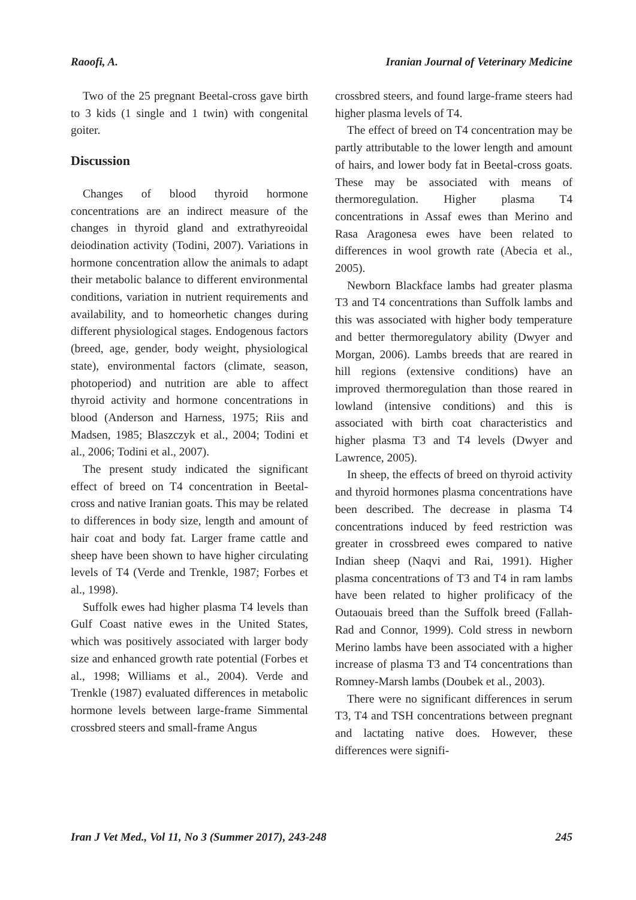Raoofi, A. Iranian Journal of Veterinary Medicine
Two of the 25 pregnant Beetal-cross gave birth to 3 kids (1 single and 1 twin) with congenital goiter.
Discussion
Changes of blood thyroid hormone concentrations are an indirect measure of the changes in thyroid gland and extrathyreoidal deiodination activity (Todini, 2007). Variations in hormone concentration allow the animals to adapt their metabolic balance to different environmental conditions, variation in nutrient requirements and availability, and to homeorhetic changes during different physiological stages. Endogenous factors (breed, age, gender, body weight, physiological state), environmental factors (climate, season, photoperiod) and nutrition are able to affect thyroid activity and hormone concentrations in blood (Anderson and Harness, 1975; Riis and Madsen, 1985; Blaszczyk et al., 2004; Todini et al., 2006; Todini et al., 2007).
The present study indicated the significant effect of breed on T4 concentration in Beetal-cross and native Iranian goats. This may be related to differences in body size, length and amount of hair coat and body fat. Larger frame cattle and sheep have been shown to have higher circulating levels of T4 (Verde and Trenkle, 1987; Forbes et al., 1998).
Suffolk ewes had higher plasma T4 levels than Gulf Coast native ewes in the United States, which was positively associated with larger body size and enhanced growth rate potential (Forbes et al., 1998; Williams et al., 2004). Verde and Trenkle (1987) evaluated differences in metabolic hormone levels between large-frame Simmental crossbred steers and small-frame Angus
crossbred steers, and found large-frame steers had higher plasma levels of T4.
The effect of breed on T4 concentration may be partly attributable to the lower length and amount of hairs, and lower body fat in Beetal-cross goats. These may be associated with means of thermoregulation. Higher plasma T4 concentrations in Assaf ewes than Merino and Rasa Aragonesa ewes have been related to differences in wool growth rate (Abecia et al., 2005).
Newborn Blackface lambs had greater plasma T3 and T4 concentrations than Suffolk lambs and this was associated with higher body temperature and better thermoregulatory ability (Dwyer and Morgan, 2006). Lambs breeds that are reared in hill regions (extensive conditions) have an improved thermoregulation than those reared in lowland (intensive conditions) and this is associated with birth coat characteristics and higher plasma T3 and T4 levels (Dwyer and Lawrence, 2005).
In sheep, the effects of breed on thyroid activity and thyroid hormones plasma concentrations have been described. The decrease in plasma T4 concentrations induced by feed restriction was greater in crossbreed ewes compared to native Indian sheep (Naqvi and Rai, 1991). Higher plasma concentrations of T3 and T4 in ram lambs have been related to higher prolificacy of the Outaouais breed than the Suffolk breed (Fallah-Rad and Connor, 1999). Cold stress in newborn Merino lambs have been associated with a higher increase of plasma T3 and T4 concentrations than Romney-Marsh lambs (Doubek et al., 2003).
There were no significant differences in serum T3, T4 and TSH concentrations between pregnant and lactating native does. However, these differences were signifi-
Iran J Vet Med., Vol 11, No 3 (Summer 2017), 243-248 245